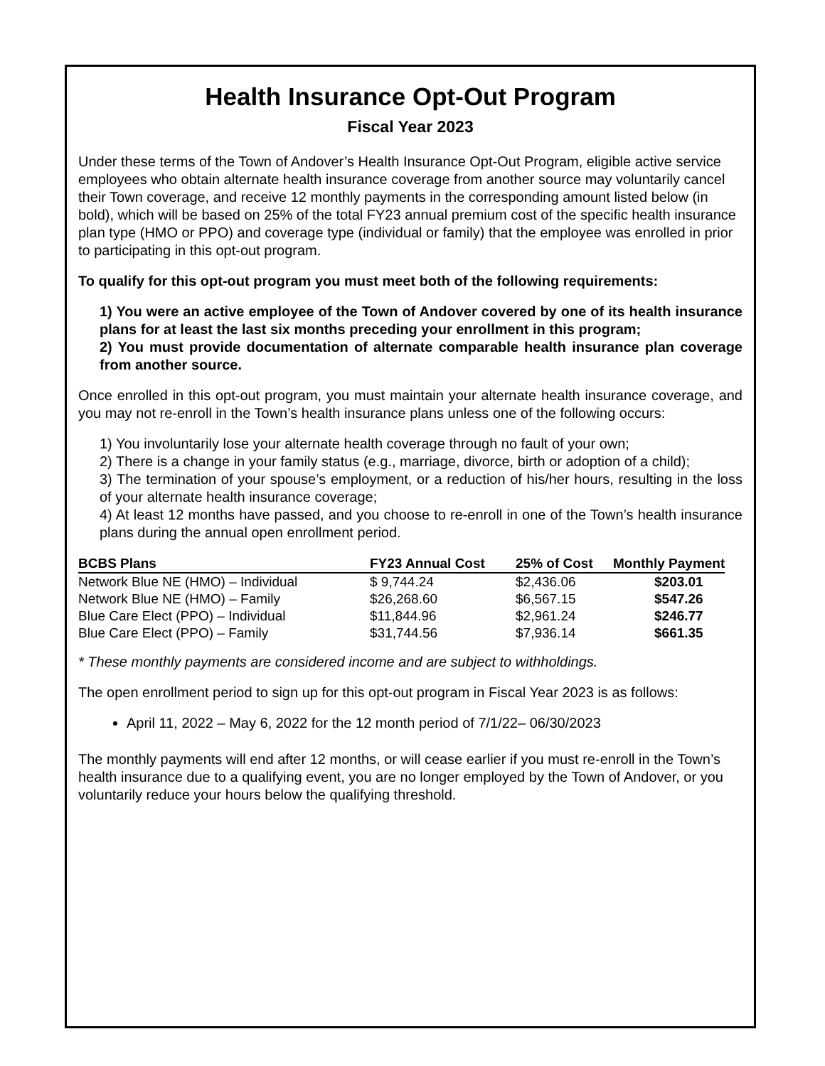Health Insurance Opt-Out Program
Fiscal Year 2023
Under these terms of the Town of Andover’s Health Insurance Opt-Out Program, eligible active service employees who obtain alternate health insurance coverage from another source may voluntarily cancel their Town coverage, and receive 12 monthly payments in the corresponding amount listed below (in bold), which will be based on 25% of the total FY23 annual premium cost of the specific health insurance plan type (HMO or PPO) and coverage type (individual or family) that the employee was enrolled in prior to participating in this opt-out program.
To qualify for this opt-out program you must meet both of the following requirements:
1) You were an active employee of the Town of Andover covered by one of its health insurance plans for at least the last six months preceding your enrollment in this program;
2) You must provide documentation of alternate comparable health insurance plan coverage from another source.
Once enrolled in this opt-out program, you must maintain your alternate health insurance coverage, and you may not re-enroll in the Town’s health insurance plans unless one of the following occurs:
1) You involuntarily lose your alternate health coverage through no fault of your own;
2) There is a change in your family status (e.g., marriage, divorce, birth or adoption of a child);
3) The termination of your spouse’s employment, or a reduction of his/her hours, resulting in the loss of your alternate health insurance coverage;
4) At least 12 months have passed, and you choose to re-enroll in one of the Town’s health insurance plans during the annual open enrollment period.
| BCBS Plans | FY23 Annual Cost | 25% of Cost | Monthly Payment |
| --- | --- | --- | --- |
| Network Blue NE (HMO) – Individual | $ 9,744.24 | $2,436.06 | $203.01 |
| Network Blue NE (HMO) – Family | $26,268.60 | $6,567.15 | $547.26 |
| Blue Care Elect (PPO) – Individual | $11,844.96 | $2,961.24 | $246.77 |
| Blue Care Elect (PPO) – Family | $31,744.56 | $7,936.14 | $661.35 |
* These monthly payments are considered income and are subject to withholdings.
The open enrollment period to sign up for this opt-out program in Fiscal Year 2023 is as follows:
April 11, 2022 – May 6, 2022 for the 12 month period of 7/1/22– 06/30/2023
The monthly payments will end after 12 months, or will cease earlier if you must re-enroll in the Town’s health insurance due to a qualifying event, you are no longer employed by the Town of Andover, or you voluntarily reduce your hours below the qualifying threshold.